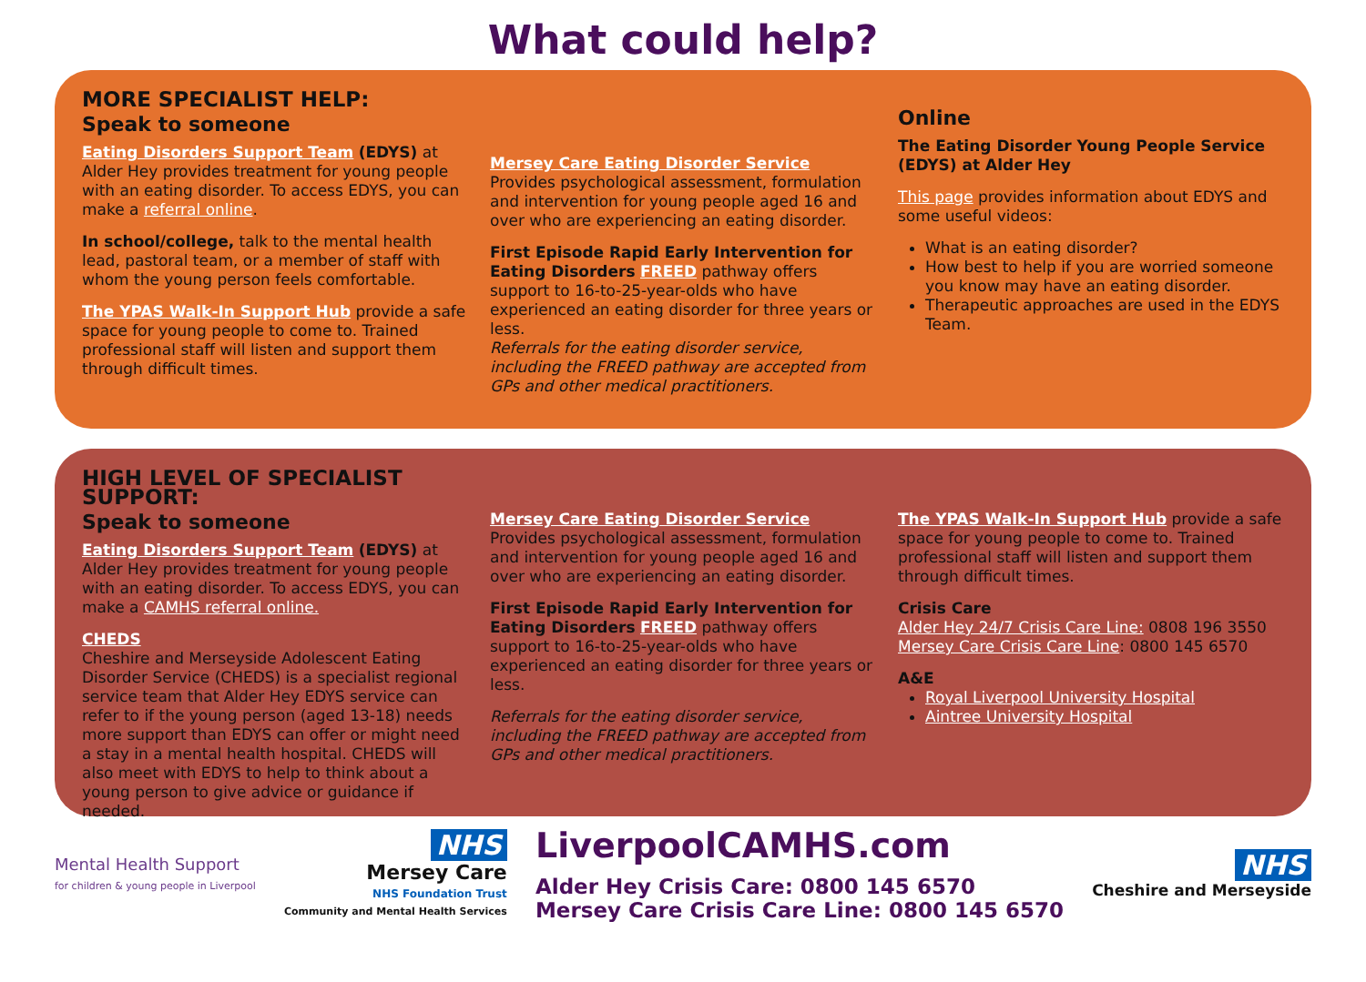What could help?
MORE SPECIALIST HELP:
Speak to someone
Eating Disorders Support Team (EDYS) at Alder Hey provides treatment for young people with an eating disorder. To access EDYS, you can make a referral online.
In school/college, talk to the mental health lead, pastoral team, or a member of staff with whom the young person feels comfortable.
The YPAS Walk-In Support Hub provide a safe space for young people to come to. Trained professional staff will listen and support them through difficult times.
Mersey Care Eating Disorder Service
Provides psychological assessment, formulation and intervention for young people aged 16 and over who are experiencing an eating disorder.
First Episode Rapid Early Intervention for Eating Disorders FREED pathway offers support to 16-to-25-year-olds who have experienced an eating disorder for three years or less.
Referrals for the eating disorder service, including the FREED pathway are accepted from GPs and other medical practitioners.
Online
The Eating Disorder Young People Service (EDYS) at Alder Hey
This page provides information about EDYS and some useful videos:
What is an eating disorder?
How best to help if you are worried someone you know may have an eating disorder.
Therapeutic approaches are used in the EDYS Team.
HIGH LEVEL OF SPECIALIST SUPPORT:
Speak to someone
Eating Disorders Support Team (EDYS) at Alder Hey provides treatment for young people with an eating disorder. To access EDYS, you can make a CAMHS referral online.
CHEDS
Cheshire and Merseyside Adolescent Eating Disorder Service (CHEDS) is a specialist regional service team that Alder Hey EDYS service can refer to if the young person (aged 13-18) needs more support than EDYS can offer or might need a stay in a mental health hospital. CHEDS will also meet with EDYS to help to think about a young person to give advice or guidance if needed.
Mersey Care Eating Disorder Service
Provides psychological assessment, formulation and intervention for young people aged 16 and over who are experiencing an eating disorder.
First Episode Rapid Early Intervention for Eating Disorders FREED pathway offers support to 16-to-25-year-olds who have experienced an eating disorder for three years or less.
Referrals for the eating disorder service, including the FREED pathway are accepted from GPs and other medical practitioners.
The YPAS Walk-In Support Hub provide a safe space for young people to come to. Trained professional staff will listen and support them through difficult times.
Crisis Care
Alder Hey 24/7 Crisis Care Line: 0808 196 3550
Mersey Care Crisis Care Line: 0800 145 6570
A&E
Royal Liverpool University Hospital
Aintree University Hospital
Mental Health Support
for children & young people in Liverpool
NHS
Mersey Care
NHS Foundation Trust
Community and Mental Health Services
LiverpoolCAMHS.com
Alder Hey Crisis Care: 0800 145 6570
Mersey Care Crisis Care Line: 0800 145 6570
NHS
Cheshire and Merseyside